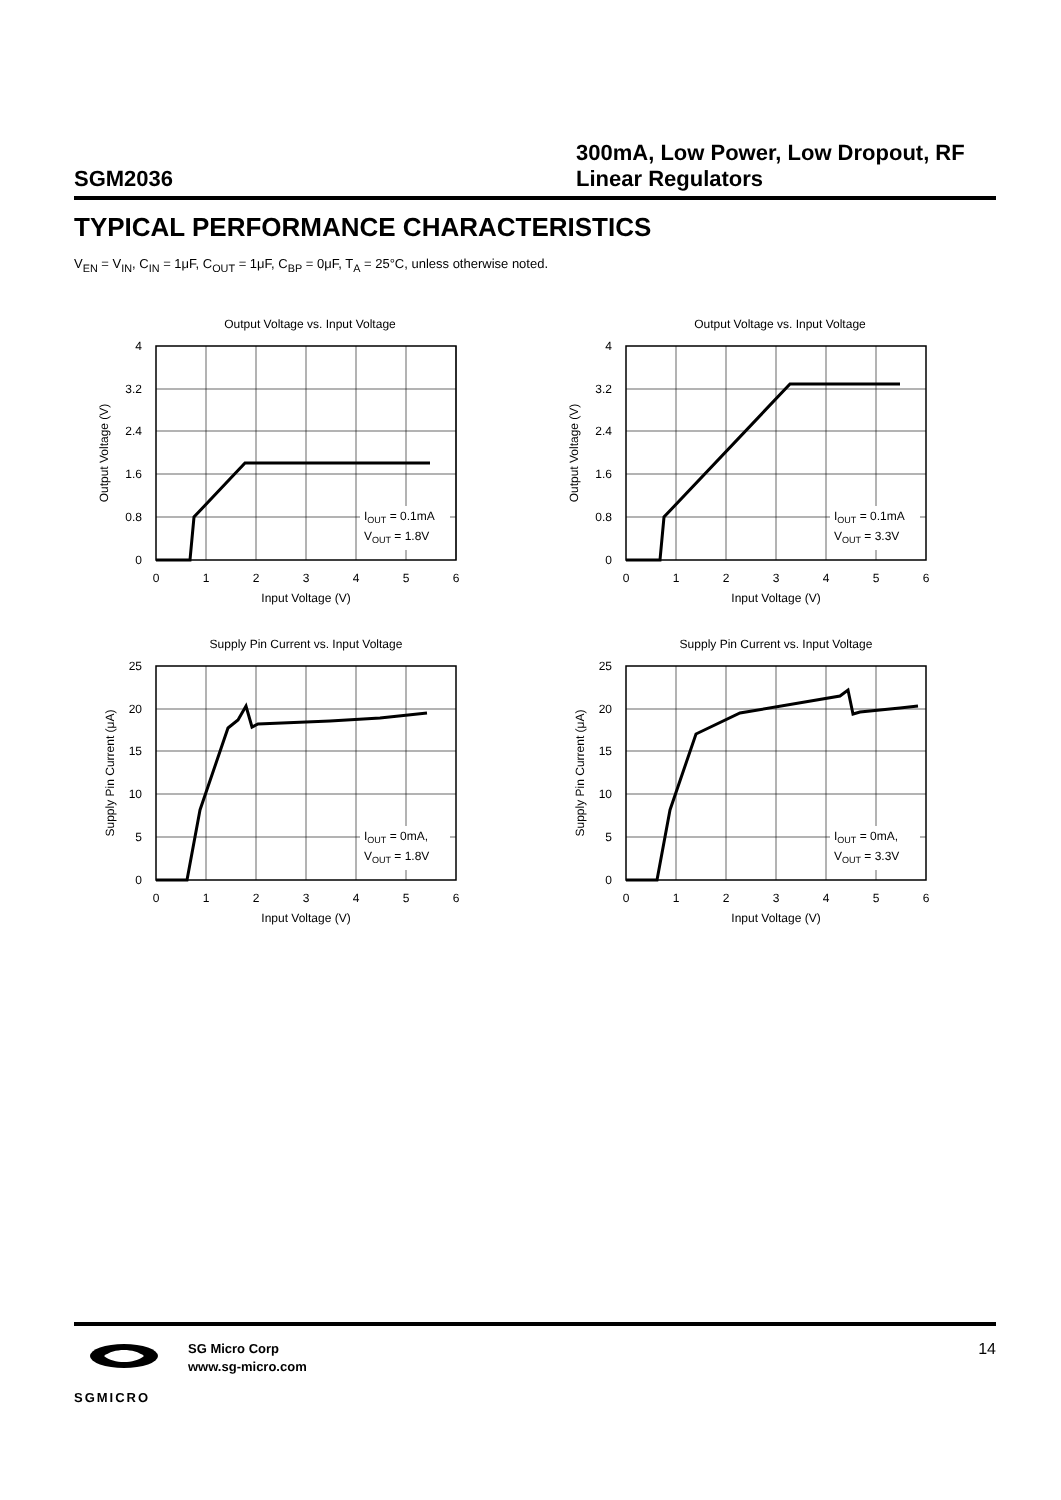SGM2036
300mA, Low Power, Low Dropout, RF Linear Regulators
TYPICAL PERFORMANCE CHARACTERISTICS
V<sub>EN</sub> = V<sub>IN</sub>, C<sub>IN</sub> = 1μF, C<sub>OUT</sub> = 1μF, C<sub>BP</sub> = 0μF, T<sub>A</sub> = 25°C, unless otherwise noted.
Output Voltage vs. Input Voltage
4
3.2
2.4
1.6
0.8
0
0
1
2
3
4
5
6
Input Voltage (V)
Output Voltage (V)
IOUT = 0.1mA
VOUT = 1.8V
Output Voltage vs. Input Voltage
4
3.2
2.4
1.6
0.8
0
0
1
2
3
4
5
6
Input Voltage (V)
Output Voltage (V)
IOUT = 0.1mA
VOUT = 3.3V
Supply Pin Current vs. Input Voltage
25
20
15
10
5
0
0
1
2
3
4
5
6
Input Voltage (V)
Supply Pin Current (μA)
IOUT = 0mA,
VOUT = 1.8V
Supply Pin Current vs. Input Voltage
25
20
15
10
5
0
0
1
2
3
4
5
6
Input Voltage (V)
Supply Pin Current (μA)
IOUT = 0mA,
VOUT = 3.3V
SGMICRO
SG Micro Corp
www.sg-micro.com
14